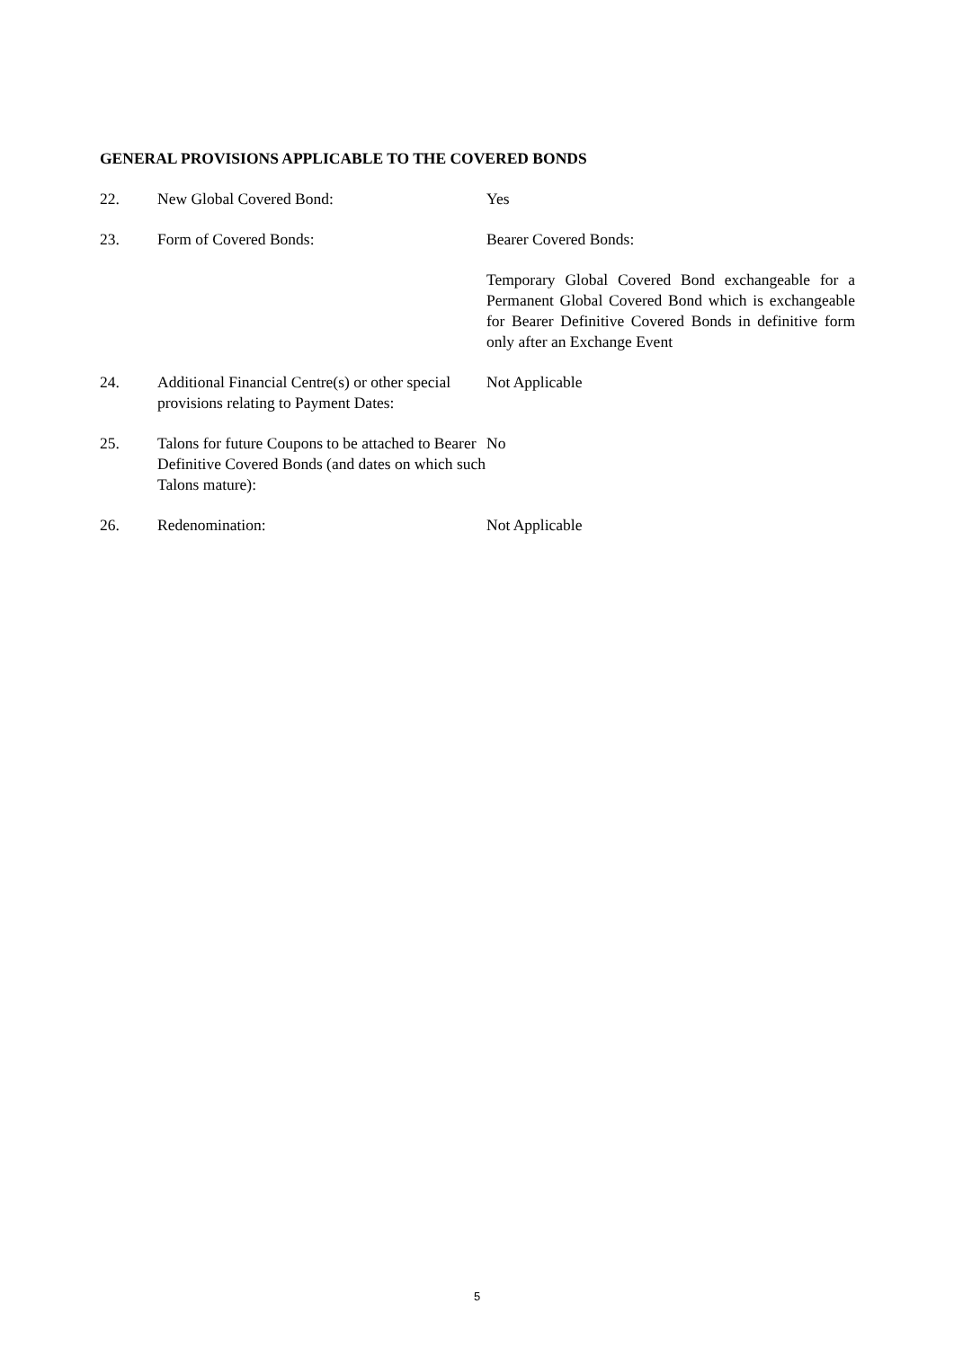GENERAL PROVISIONS APPLICABLE TO THE COVERED BONDS
22. New Global Covered Bond: Yes
23. Form of Covered Bonds: Bearer Covered Bonds:
Temporary Global Covered Bond exchangeable for a Permanent Global Covered Bond which is exchangeable for Bearer Definitive Covered Bonds in definitive form only after an Exchange Event
24. Additional Financial Centre(s) or other special provisions relating to Payment Dates:
Not Applicable
25. Talons for future Coupons to be attached to Bearer Definitive Covered Bonds (and dates on which such Talons mature):
No
26. Redenomination: Not Applicable
5